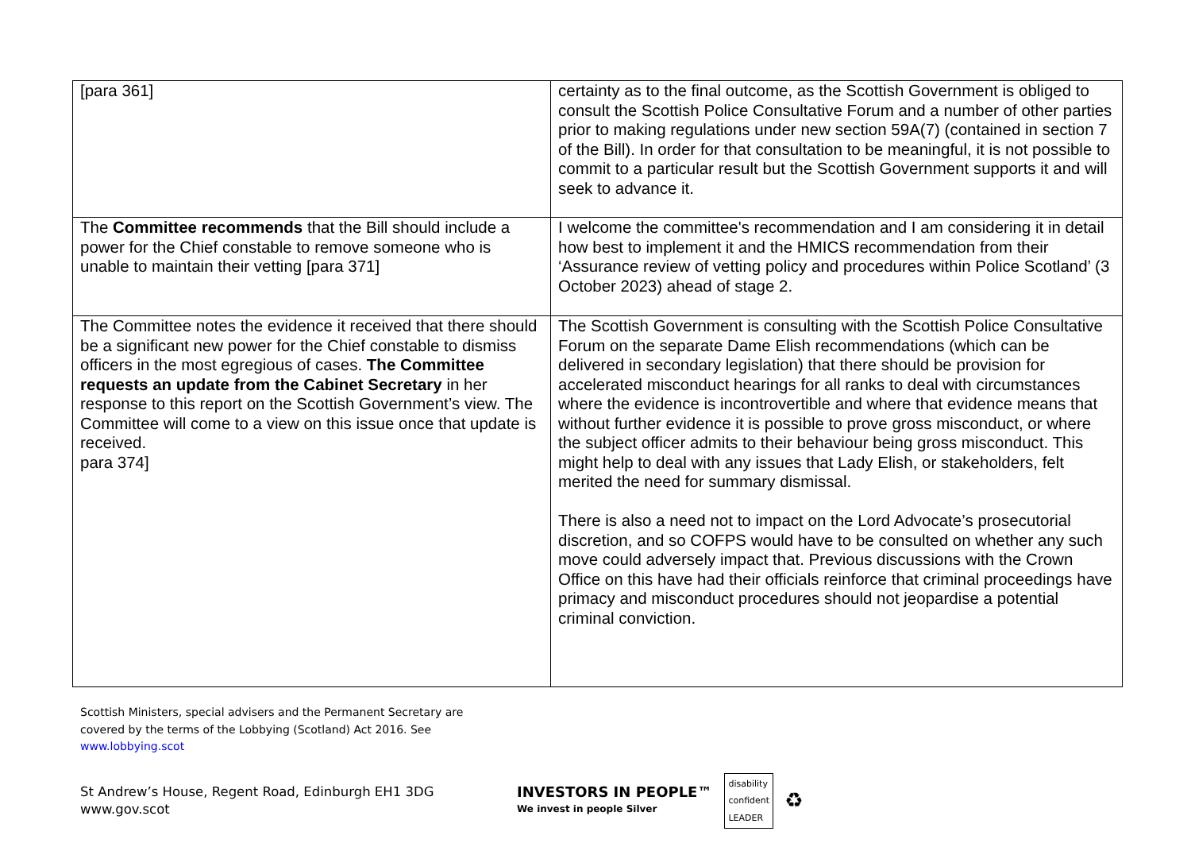| [para 361] | certainty as to the final outcome, as the Scottish Government is obliged to consult the Scottish Police Consultative Forum and a number of other parties prior to making regulations under new section 59A(7) (contained in section 7 of the Bill). In order for that consultation to be meaningful, it is not possible to commit to a particular result but the Scottish Government supports it and will seek to advance it. |
| The Committee recommends that the Bill should include a power for the Chief constable to remove someone who is unable to maintain their vetting [para 371] | I welcome the committee's recommendation and I am considering it in detail how best to implement it and the HMICS recommendation from their ‘Assurance review of vetting policy and procedures within Police Scotland’ (3 October 2023) ahead of stage 2. |
| The Committee notes the evidence it received that there should be a significant new power for the Chief constable to dismiss officers in the most egregious of cases. The Committee requests an update from the Cabinet Secretary in her response to this report on the Scottish Government’s view. The Committee will come to a view on this issue once that update is received. para 374] | The Scottish Government is consulting with the Scottish Police Consultative Forum on the separate Dame Elish recommendations (which can be delivered in secondary legislation) that there should be provision for accelerated misconduct hearings for all ranks to deal with circumstances where the evidence is incontrovertible and where that evidence means that without further evidence it is possible to prove gross misconduct, or where the subject officer admits to their behaviour being gross misconduct. This might help to deal with any issues that Lady Elish, or stakeholders, felt merited the need for summary dismissal. There is also a need not to impact on the Lord Advocate’s prosecutorial discretion, and so COFPS would have to be consulted on whether any such move could adversely impact that. Previous discussions with the Crown Office on this have had their officials reinforce that criminal proceedings have primacy and misconduct procedures should not jeopardise a potential criminal conviction. |
Scottish Ministers, special advisers and the Permanent Secretary are
covered by the terms of the Lobbying (Scotland) Act 2016. See
www.lobbying.scot
St Andrew’s House, Regent Road, Edinburgh EH1 3DG
www.gov.scot
INVESTORS IN PEOPLE™
We invest in people Silver
disability
confident
LEADER
♻